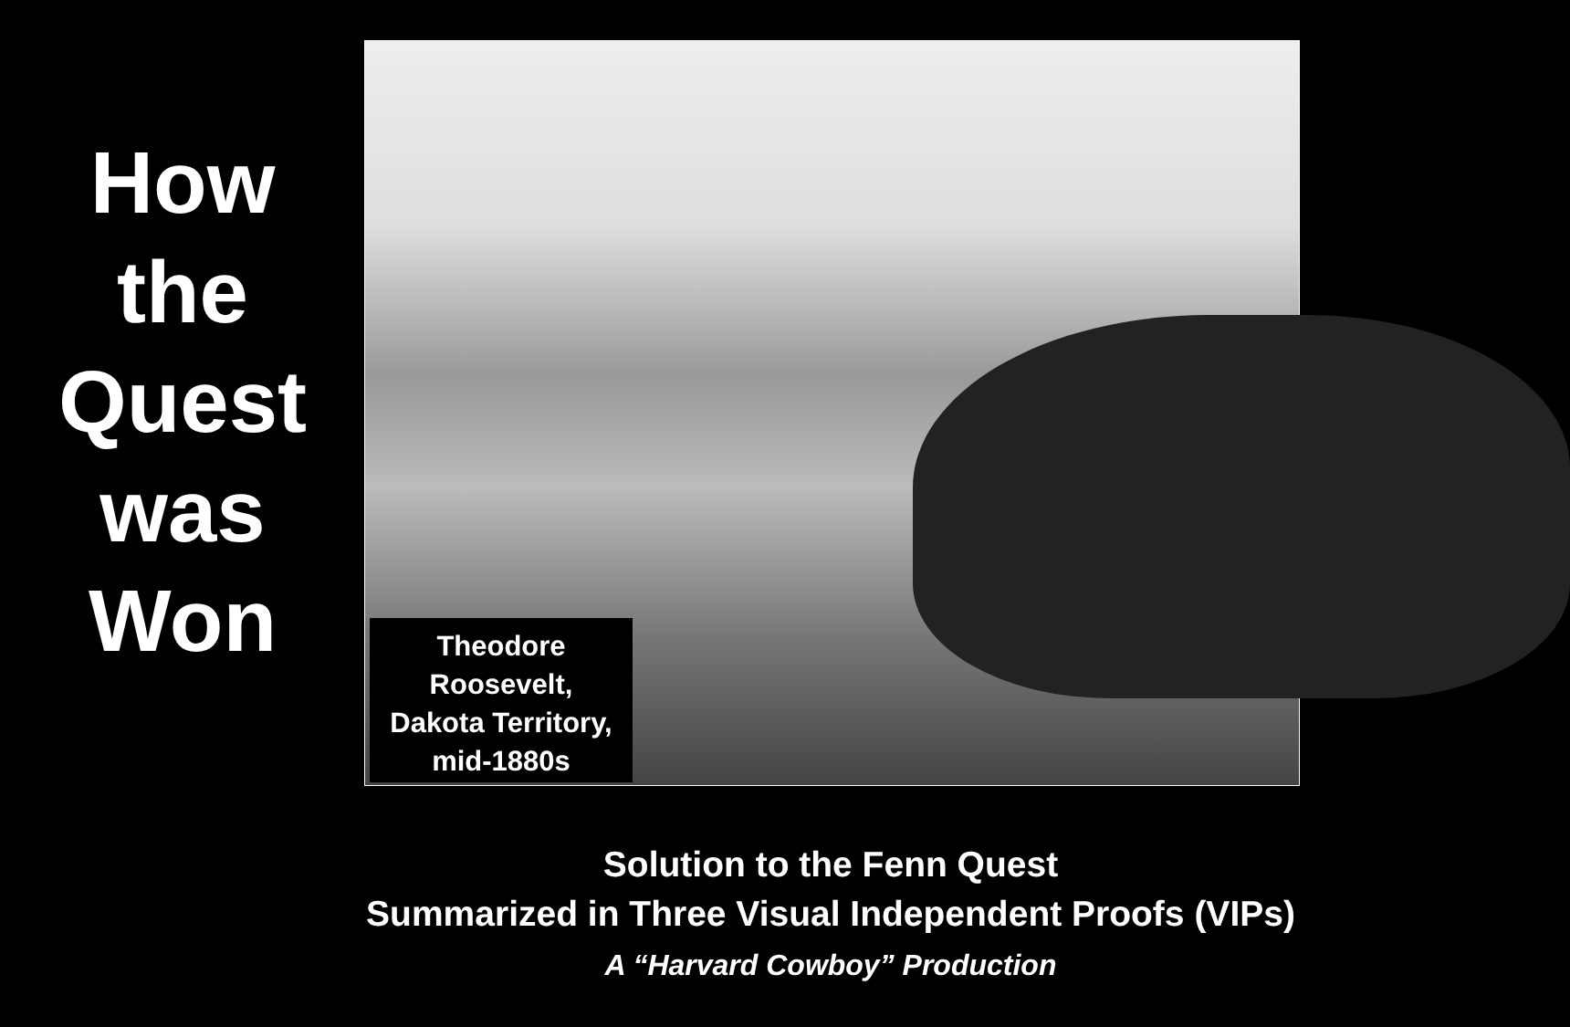How
the
Quest
was
Won
Theodore
Roosevelt,
Dakota Territory,
mid-1880s
Solution to the Fenn Quest
Summarized in Three Visual Independent Proofs (VIPs)
A “Harvard Cowboy” Production